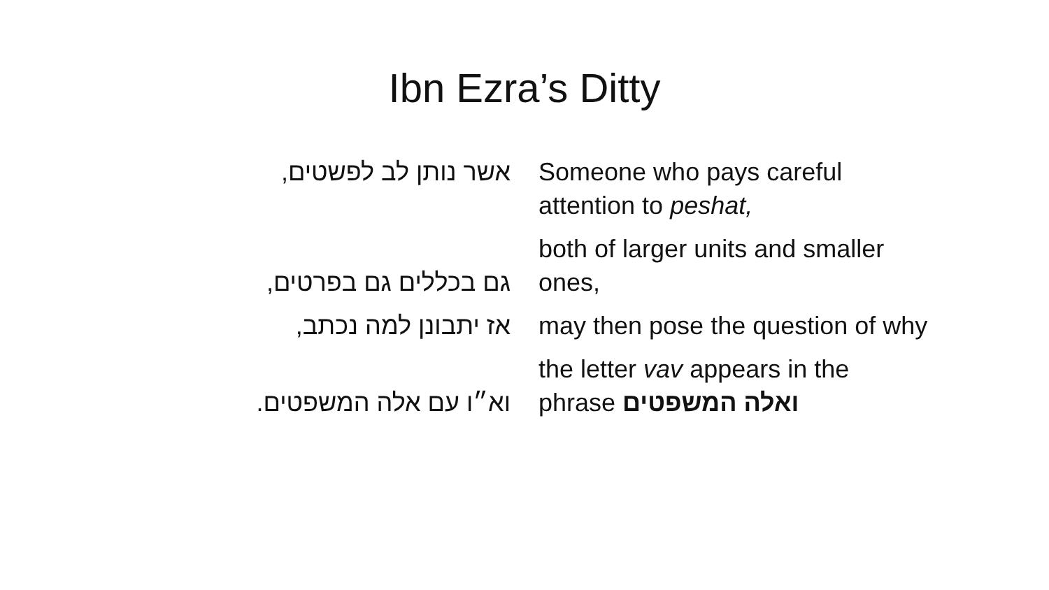Ibn Ezra’s Ditty
| אשר נותן לב לפשטים, | Someone who pays careful attention to peshat, |
| גם בכללים גם בפרטים, | both of larger units and smaller ones, |
| אז יתבונן למה נכתב, | may then pose the question of why |
| וא״ו עם אלה המשפטים. | the letter vav appears in the phrase ואלה המשפטים |